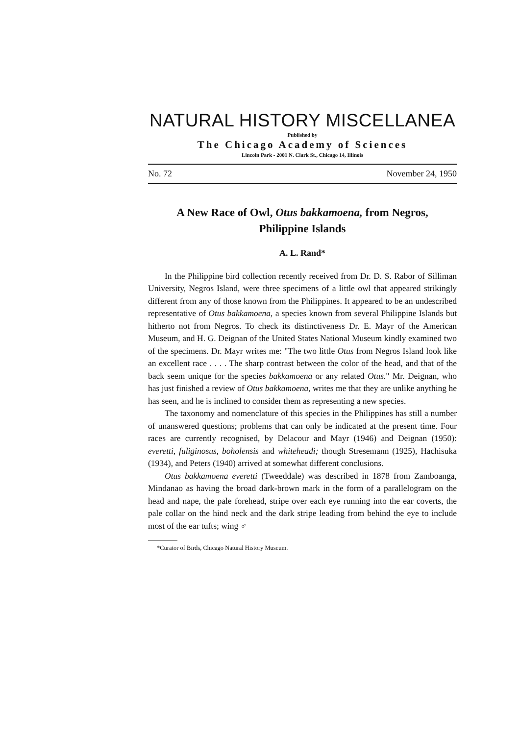NATURAL HISTORY MISCELLANEA
Published by
The Chicago Academy of Sciences
Lincoln Park - 2001 N. Clark St., Chicago 14, Illinois
No. 72 November 24, 1950
A New Race of Owl, Otus bakkamoena, from Negros,
Philippine Islands
A. L. Rand*
In the Philippine bird collection recently received from Dr. D. S. Rabor of Silliman University, Negros Island, were three specimens of a little owl that appeared strikingly different from any of those known from the Philippines. It appeared to be an undescribed representative of Otus bakkamoena, a species known from several Philippine Islands but hitherto not from Negros. To check its distinctiveness Dr. E. Mayr of the American Museum, and H. G. Deignan of the United States National Museum kindly examined two of the specimens. Dr. Mayr writes me: "The two little Otus from Negros Island look like an excellent race . . . . The sharp contrast between the color of the head, and that of the back seem unique for the species bakkamoena or any related Otus." Mr. Deignan, who has just finished a review of Otus bakkamoena, writes me that they are unlike anything he has seen, and he is inclined to consider them as representing a new species.
The taxonomy and nomenclature of this species in the Philippines has still a number of unanswered questions; problems that can only be indicated at the present time. Four races are currently recognised, by Delacour and Mayr (1946) and Deignan (1950): everetti, fuliginosus, boholensis and whiteheadi; though Stresemann (1925), Hachisuka (1934), and Peters (1940) arrived at somewhat different conclusions.
Otus bakkamoena everetti (Tweeddale) was described in 1878 from Zamboanga, Mindanao as having the broad dark-brown mark in the form of a parallelogram on the head and nape, the pale forehead, stripe over each eye running into the ear coverts, the pale collar on the hind neck and the dark stripe leading from behind the eye to include most of the ear tufts; wing ♂
*Curator of Birds, Chicago Natural History Museum.